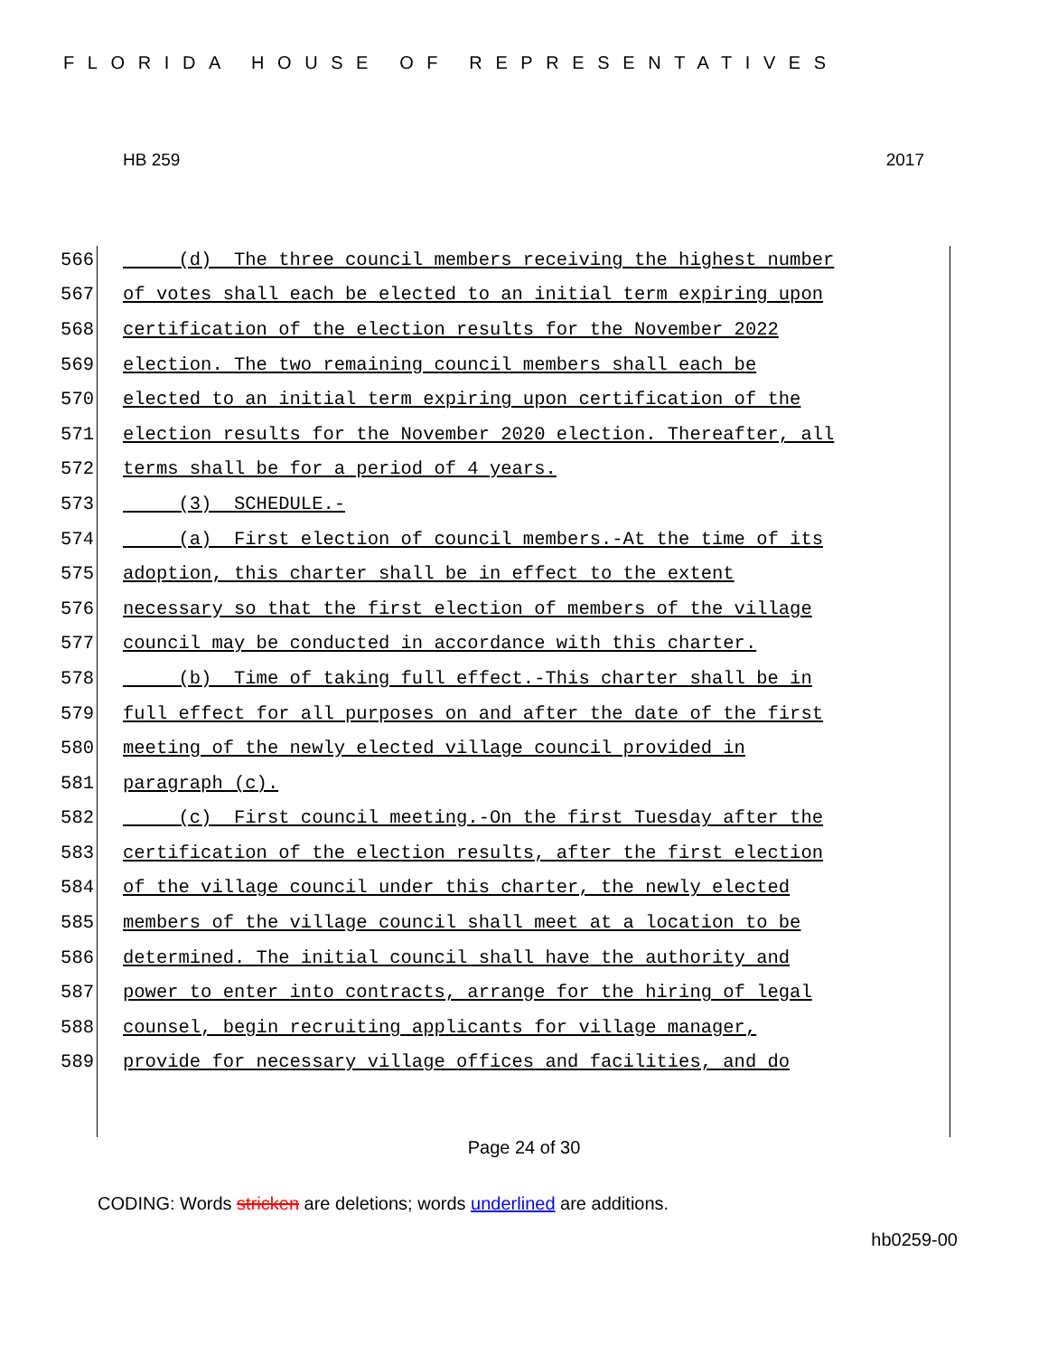FLORIDA HOUSE OF REPRESENTATIVES
HB 259 2017
566 (d) The three council members receiving the highest number
567 of votes shall each be elected to an initial term expiring upon
568 certification of the election results for the November 2022
569 election. The two remaining council members shall each be
570 elected to an initial term expiring upon certification of the
571 election results for the November 2020 election. Thereafter, all
572 terms shall be for a period of 4 years.
573 (3) SCHEDULE.-
574 (a) First election of council members.-At the time of its
575 adoption, this charter shall be in effect to the extent
576 necessary so that the first election of members of the village
577 council may be conducted in accordance with this charter.
578 (b) Time of taking full effect.-This charter shall be in
579 full effect for all purposes on and after the date of the first
580 meeting of the newly elected village council provided in
581 paragraph (c).
582 (c) First council meeting.-On the first Tuesday after the
583 certification of the election results, after the first election
584 of the village council under this charter, the newly elected
585 members of the village council shall meet at a location to be
586 determined. The initial council shall have the authority and
587 power to enter into contracts, arrange for the hiring of legal
588 counsel, begin recruiting applicants for village manager,
589 provide for necessary village offices and facilities, and do
Page 24 of 30
CODING: Words stricken are deletions; words underlined are additions.
hb0259-00